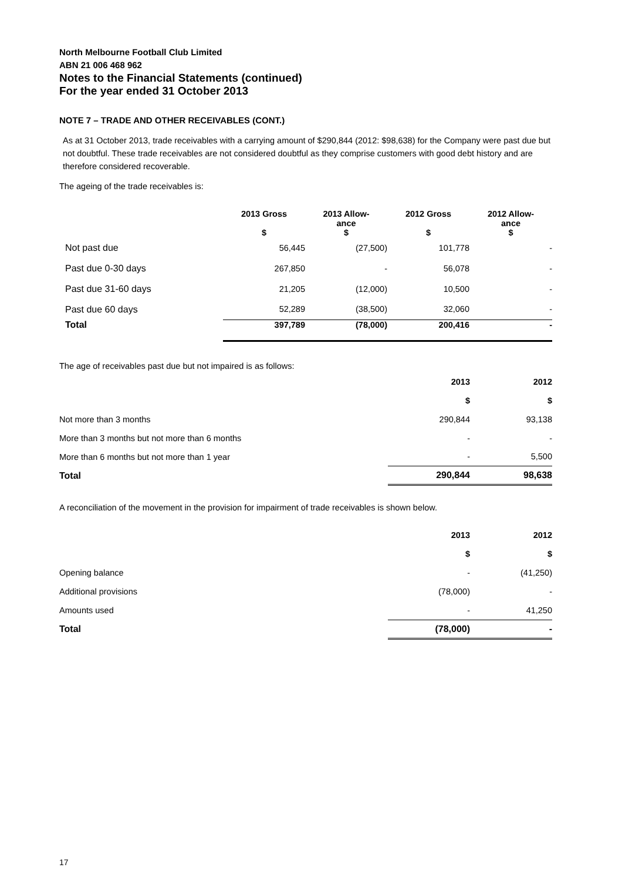North Melbourne Football Club Limited
ABN 21 006 468 962
Notes to the Financial Statements (continued)
For the year ended 31 October 2013
NOTE 7 – TRADE AND OTHER RECEIVABLES (CONT.)
As at 31 October 2013, trade receivables with a carrying amount of $290,844 (2012: $98,638) for the Company were past due but not doubtful. These trade receivables are not considered doubtful as they comprise customers with good debt history and are therefore considered recoverable.
The ageing of the trade receivables is:
| | 2013 Gross $ | 2013 Allow- ance $ | 2012 Gross $ | 2012 Allow- ance $ |
| --- | --- | --- | --- | --- |
| Not past due | 56,445 | (27,500) | 101,778 | - |
| Past due 0-30 days | 267,850 | - | 56,078 | - |
| Past due 31-60 days | 21,205 | (12,000) | 10,500 | - |
| Past due 60 days | 52,289 | (38,500) | 32,060 | - |
| Total | 397,789 | (78,000) | 200,416 | - |
The age of receivables past due but not impaired is as follows:
| | 2013 | 2012 |
| | $ | $ |
| Not more than 3 months | 290,844 | 93,138 |
| More than 3 months but not more than 6 months | - | - |
| More than 6 months but not more than 1 year | - | 5,500 |
| Total | 290,844 | 98,638 |
A reconciliation of the movement in the provision for impairment of trade receivables is shown below.
| | 2013 | 2012 |
| | $ | $ |
| Opening balance | - | (41,250) |
| Additional provisions | (78,000) | - |
| Amounts used | - | 41,250 |
| Total | (78,000) | - |
17